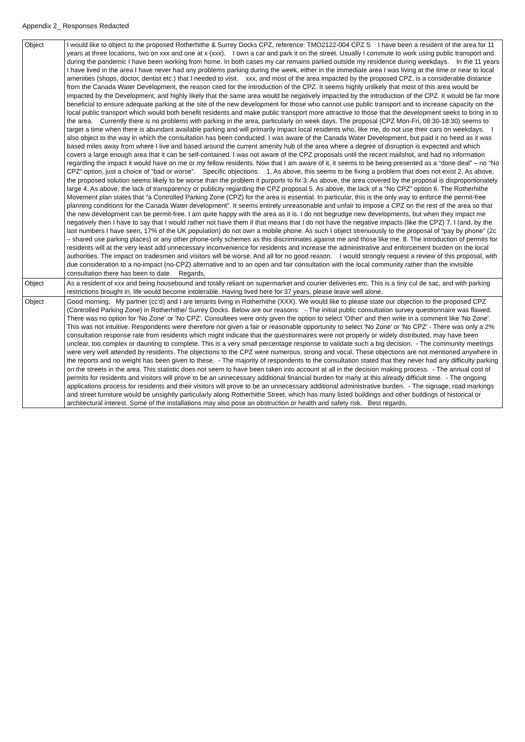Appendix 2_ Responses Redacted
| Object | I would like to object to the proposed Rotherhithe & Surrey Docks CPZ, reference: TMO2122-004 CPZ S I have been a resident of the area for 11 years at three locations, two on xxx and one at x (xxx). I own a car and park it on the street. Usually I commute to work using public transport and during the pandemic I have been working from home. In both cases my car remains parked outside my residence during weekdays. In the 11 years I have lived in the area I have never had any problems parking during the week, either in the immediate area I was living at the time or near to local amenities (shops, doctor, dentist etc.) that I needed to visit. xxx, and most of the area impacted by the proposed CPZ, is a considerable distance from the Canada Water Development, the reason cited for the introduction of the CPZ. It seems highly unlikely that most of this area would be impacted by the Development, and highly likely that the same area would be negatively impacted by the introduction of the CPZ. It would be far more beneficial to ensure adequate parking at the site of the new development for those who cannot use public transport and to increase capacity on the local public transport which would both benefit residents and make public transport more attractive to those that the development seeks to bring in to the area. Currently there is no problems with parking in the area, particularly on week days. The proposal (CPZ Mon-Fri, 08:30-18:30) seems to target a time when there is abundant available parking and will primarily impact local residents who, like me, do not use their cars on weekdays. I also object to the way in which the consultation has been conducted. I was aware of the Canada Water Development, but paid it no heed as it was based miles away from where I live and based around the current amenity hub of the area where a degree of disruption is expected and which covers a large enough area that it can be self-contained. I was not aware of the CPZ proposals until the recent mailshot, and had no information regarding the impact it would have on me or my fellow residents. Now that I am aware of it, it seems to be being presented as a “done deal” – no “No CPZ” option, just a choice of “bad or worse”. Specific objections: 1. As above, this seems to be fixing a problem that does not exist 2. As above, the proposed solution seems likely to be worse than the problem it purports to fix 3. As above, the area covered by the proposal is disproportionately large 4. As above, the lack of transparency or publicity regarding the CPZ proposal 5. As above, the lack of a “No CPZ” option 6. The Rotherhithe Movement plan states that “a Controlled Parking Zone (CPZ) for the area is essential. In particular, this is the only way to enforce the permit-free planning conditions for the Canada Water development”. It seems entirely unreasonable and unfair to impose a CPZ on the rest of the area so that the new development can be permit-free. I am quite happy with the area as it is. I do not begrudge new developments, but when they impact me negatively then I have to say that I would rather not have them if that means that I do not have the negative impacts (like the CPZ) 7. I (and, by the last numbers I have seen, 17% of the UK population) do not own a mobile phone. As such I object strenuously to the proposal of “pay by phone” (2c – shared use parking places) or any other phone-only schemes as this discriminates against me and those like me. 8. The introduction of permits for residents will at the very least add unnecessary inconvenience for residents and increase the administrative and enforcement burden on the local authorities. The impact on tradesmen and visitors will be worse. And all for no good reason. I would strongly request a review of this proposal, with due consideration to a no-impact (no-CPZ) alternative and to an open and fair consultation with the local community rather than the invisible consultation there has been to date. Regards, |
| Object | As a resident of xxx and being housebound and totally reliant on supermarket and courier deliveries etc. This is a tiny cul de sac, and with parking restrictions brought in, life would become intolerable. Having lived here for 37 years, please leave well alone. |
| Object | Good morning, My partner (cc'd) and I are tenants living in Rotherhithe (XXX). We would like to please state our objection to the proposed CPZ (Controlled Parking Zone) in Rotherhithe/ Surrey Docks. Below are our reasons: - The initial public consultation survey questionnaire was flawed. There was no option for 'No Zone' or 'No CPZ'. Consultees were only given the option to select 'Other' and then write in a comment like 'No Zone'. This was not intuitive. Respondents were therefore not given a fair or reasonable opportunity to select 'No Zone' or 'No CPZ' - There was only a 2% consultation response rate from residents which might indicate that the questionnaires were not properly or widely distributed, may have been unclear, too complex or daunting to complete. This is a very small percentage response to validate such a big decision. - The community meetings were very well attended by residents. The objections to the CPZ were numerous, strong and vocal. These objections are not mentioned anywhere in the reports and no weight has been given to these. - The majority of respondents to the consultation stated that they never had any difficulty parking on the streets in the area. This statistic does not seem to have been taken into account at all in the decision making process. - The annual cost of permits for residents and visitors will prove to be an unnecessary additional financial burden for many at this already difficult time. - The ongoing applications process for residents and their visitors will prove to be an unnecessary additional administrative burden. - The signage, road markings and street furniture would be unsightly particularly along Rotherhithe Street, which has many listed buildings and other buildings of historical or architectural interest. Some of the installations may also pose an obstruction or health and safety risk. Best regards, |